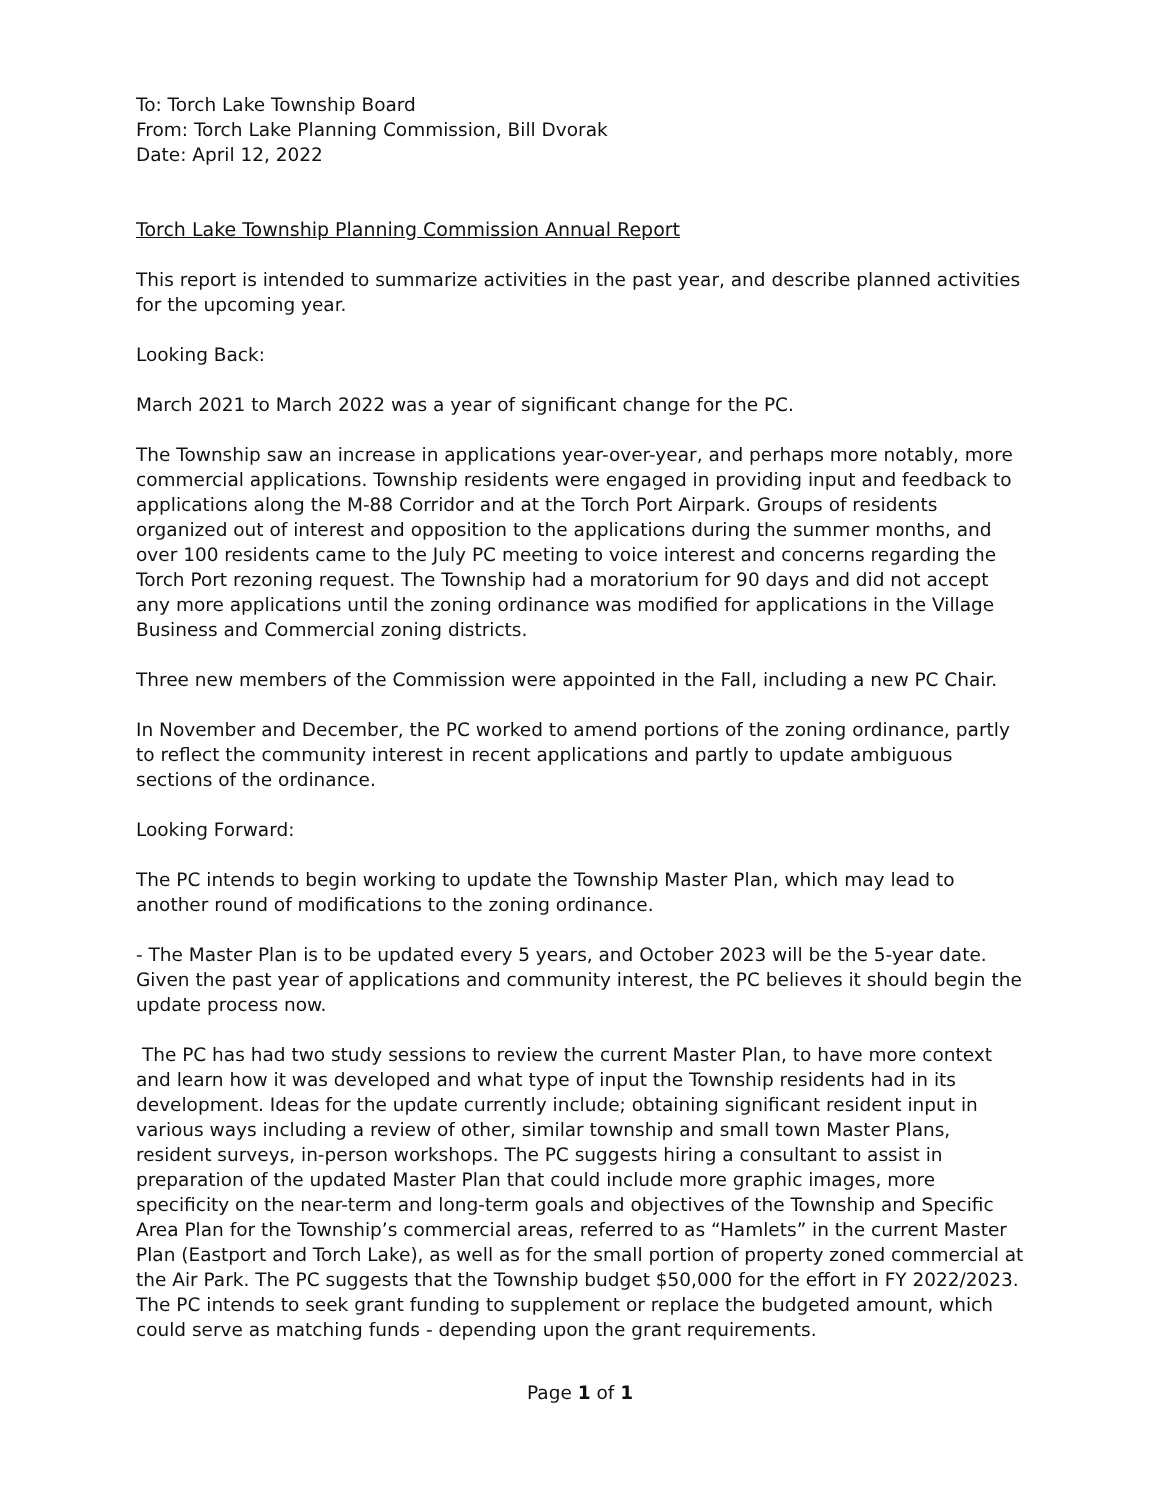To: Torch Lake Township Board
From: Torch Lake Planning Commission, Bill Dvorak
Date: April 12, 2022
Torch Lake Township Planning Commission Annual Report
This report is intended to summarize activities in the past year, and describe planned activities for the upcoming year.
Looking Back:
March 2021 to March 2022 was a year of significant change for the PC.
The Township saw an increase in applications year-over-year, and perhaps more notably, more commercial applications. Township residents were engaged in providing input and feedback to applications along the M-88 Corridor and at the Torch Port Airpark. Groups of residents organized out of interest and opposition to the applications during the summer months, and over 100 residents came to the July PC meeting to voice interest and concerns regarding the Torch Port rezoning request. The Township had a moratorium for 90 days and did not accept any more applications until the zoning ordinance was modified for applications in the Village Business and Commercial zoning districts.
Three new members of the Commission were appointed in the Fall, including a new PC Chair.
In November and December, the PC worked to amend portions of the zoning ordinance, partly to reflect the community interest in recent applications and partly to update ambiguous sections of the ordinance.
Looking Forward:
The PC intends to begin working to update the Township Master Plan, which may lead to another round of modifications to the zoning ordinance.
- The Master Plan is to be updated every 5 years, and October 2023 will be the 5-year date. Given the past year of applications and community interest, the PC believes it should begin the update process now.
The PC has had two study sessions to review the current Master Plan, to have more context and learn how it was developed and what type of input the Township residents had in its development. Ideas for the update currently include; obtaining significant resident input in various ways including a review of other, similar township and small town Master Plans, resident surveys, in-person workshops. The PC suggests hiring a consultant to assist in preparation of the updated Master Plan that could include more graphic images, more specificity on the near-term and long-term goals and objectives of the Township and Specific Area Plan for the Township’s commercial areas, referred to as “Hamlets” in the current Master Plan (Eastport and Torch Lake), as well as for the small portion of property zoned commercial at the Air Park. The PC suggests that the Township budget $50,000 for the effort in FY 2022/2023. The PC intends to seek grant funding to supplement or replace the budgeted amount, which could serve as matching funds - depending upon the grant requirements.
Page 1 of 1